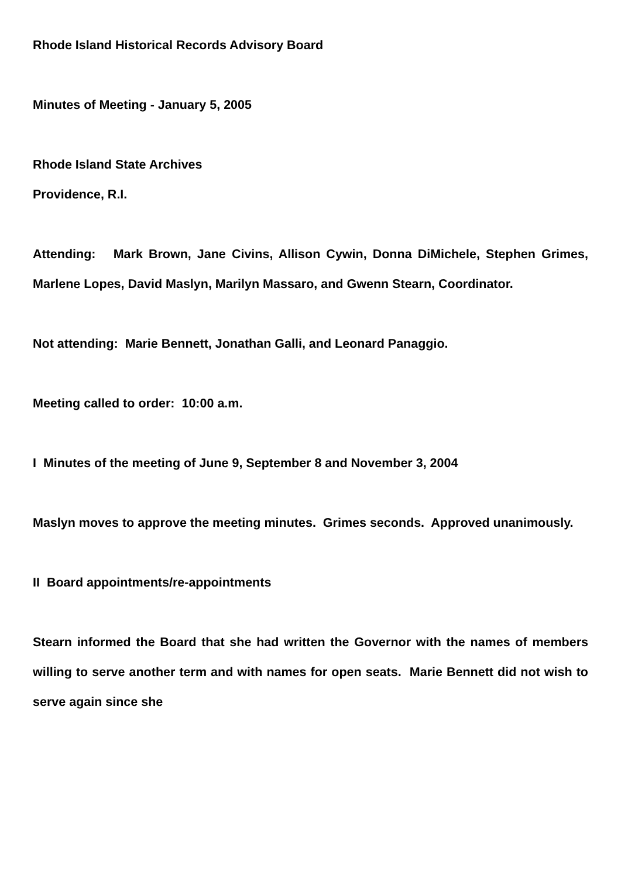Rhode Island Historical Records Advisory Board
Minutes of Meeting - January 5, 2005
Rhode Island State Archives
Providence, R.I.
Attending: Mark Brown, Jane Civins, Allison Cywin, Donna DiMichele, Stephen Grimes, Marlene Lopes, David Maslyn, Marilyn Massaro, and Gwenn Stearn, Coordinator.
Not attending: Marie Bennett, Jonathan Galli, and Leonard Panaggio.
Meeting called to order: 10:00 a.m.
I Minutes of the meeting of June 9, September 8 and November 3, 2004
Maslyn moves to approve the meeting minutes. Grimes seconds. Approved unanimously.
II Board appointments/re-appointments
Stearn informed the Board that she had written the Governor with the names of members willing to serve another term and with names for open seats. Marie Bennett did not wish to serve again since she